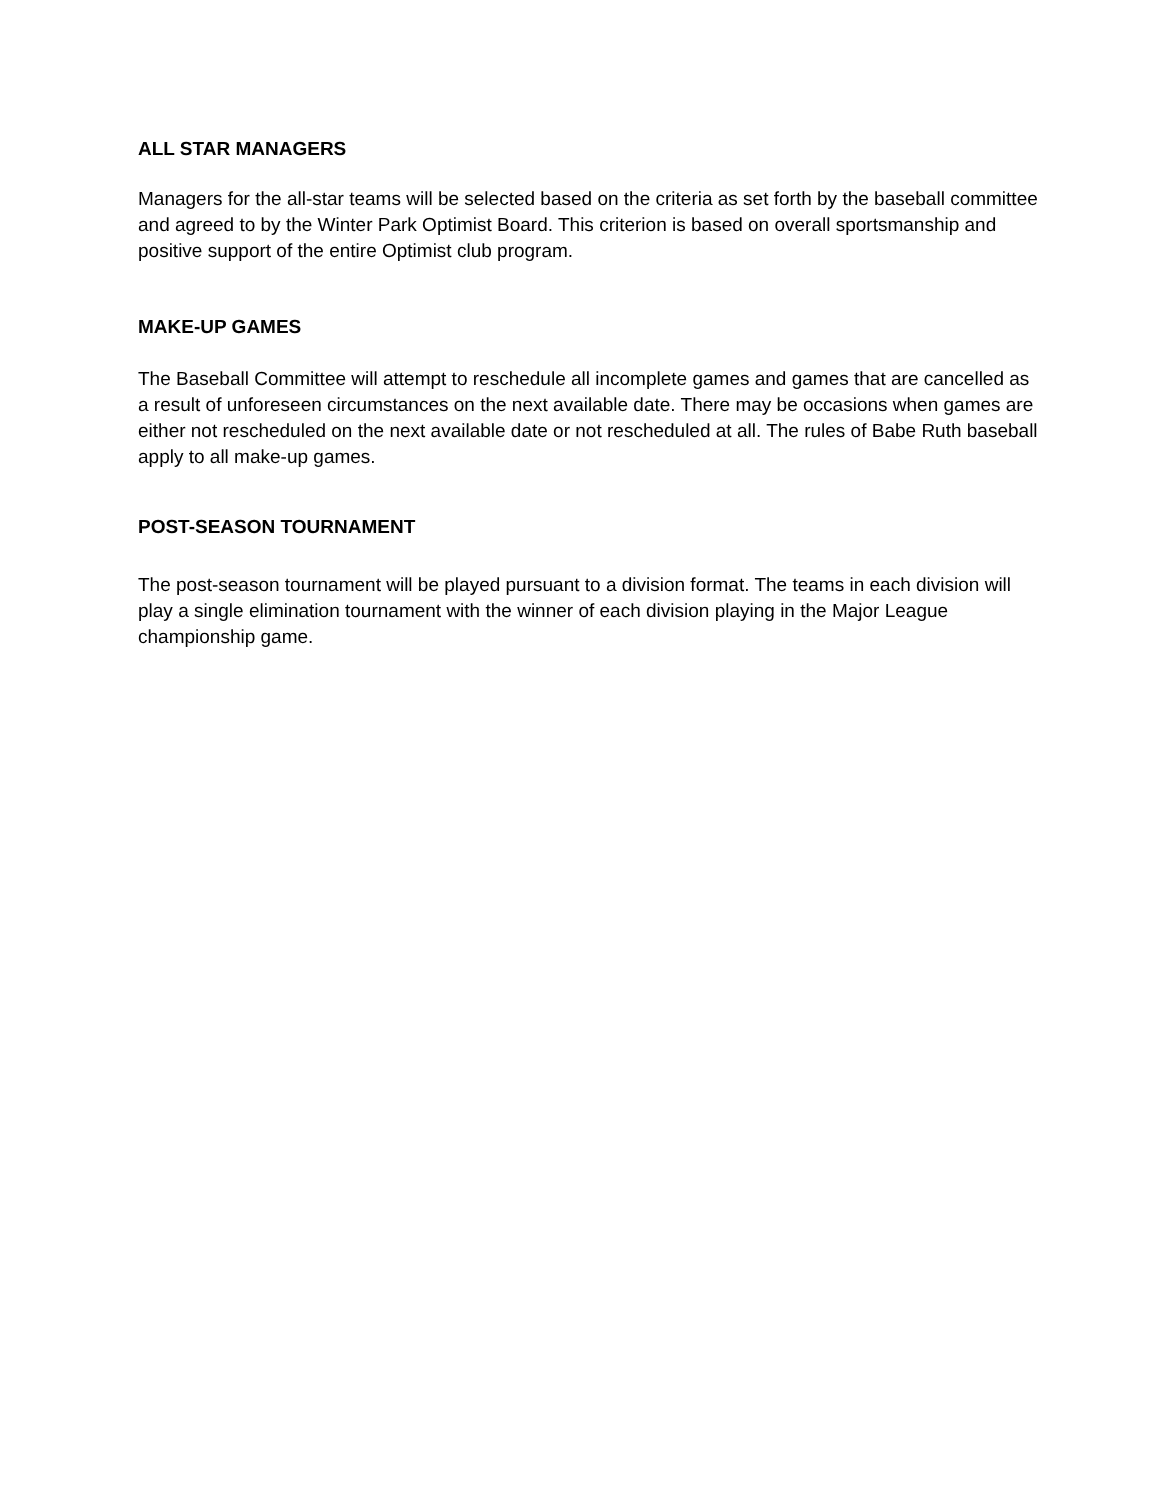ALL STAR MANAGERS
Managers for the all-star teams will be selected based on the criteria as set forth by the baseball committee and agreed to by the Winter Park Optimist Board. This criterion is based on overall sportsmanship and positive support of the entire Optimist club program.
MAKE-UP GAMES
The Baseball Committee will attempt to reschedule all incomplete games and games that are cancelled as a result of unforeseen circumstances on the next available date. There may be occasions when games are either not rescheduled on the next available date or not rescheduled at all. The rules of Babe Ruth baseball apply to all make-up games.
POST-SEASON TOURNAMENT
The post-season tournament will be played pursuant to a division format. The teams in each division will play a single elimination tournament with the winner of each division playing in the Major League championship game.